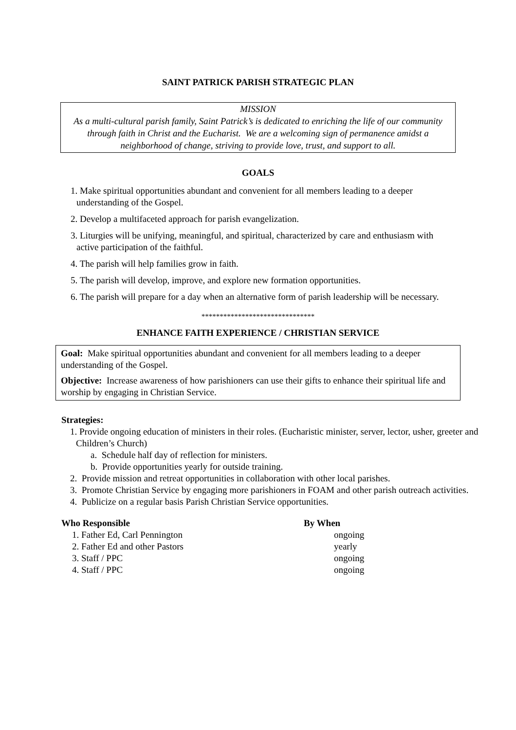SAINT PATRICK PARISH STRATEGIC PLAN
MISSION
As a multi-cultural parish family, Saint Patrick’s is dedicated to enriching the life of our community through faith in Christ and the Eucharist. We are a welcoming sign of permanence amidst a neighborhood of change, striving to provide love, trust, and support to all.
GOALS
1. Make spiritual opportunities abundant and convenient for all members leading to a deeper understanding of the Gospel.
2. Develop a multifaceted approach for parish evangelization.
3. Liturgies will be unifying, meaningful, and spiritual, characterized by care and enthusiasm with active participation of the faithful.
4. The parish will help families grow in faith.
5. The parish will develop, improve, and explore new formation opportunities.
6. The parish will prepare for a day when an alternative form of parish leadership will be necessary.
*******************************
ENHANCE FAITH EXPERIENCE / CHRISTIAN SERVICE
Goal: Make spiritual opportunities abundant and convenient for all members leading to a deeper understanding of the Gospel.
Objective: Increase awareness of how parishioners can use their gifts to enhance their spiritual life and worship by engaging in Christian Service.
Strategies:
1. Provide ongoing education of ministers in their roles. (Eucharistic minister, server, lector, usher, greeter and Children’s Church)
a. Schedule half day of reflection for ministers.
b. Provide opportunities yearly for outside training.
2. Provide mission and retreat opportunities in collaboration with other local parishes.
3. Promote Christian Service by engaging more parishioners in FOAM and other parish outreach activities.
4. Publicize on a regular basis Parish Christian Service opportunities.
| Who Responsible | By When |
| --- | --- |
| 1. Father Ed, Carl Pennington | ongoing |
| 2. Father Ed and other Pastors | yearly |
| 3. Staff / PPC | ongoing |
| 4. Staff / PPC | ongoing |